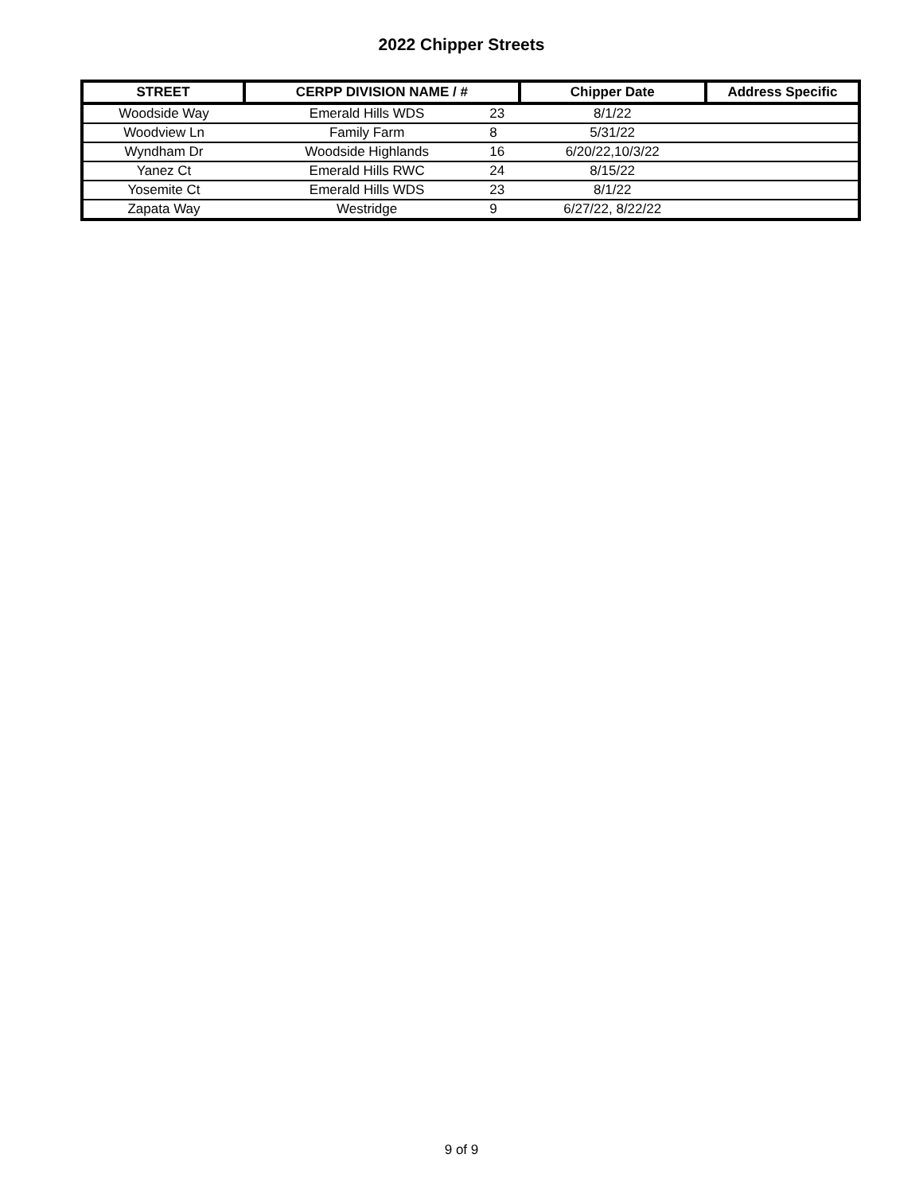2022 Chipper Streets
| STREET | CERPP DIVISION NAME / # | | Chipper Date | Address Specific |
| --- | --- | --- | --- | --- |
| Woodside Way | Emerald Hills WDS | 23 | 8/1/22 | |
| Woodview Ln | Family Farm | 8 | 5/31/22 | |
| Wyndham Dr | Woodside Highlands | 16 | 6/20/22,10/3/22 | |
| Yanez Ct | Emerald Hills RWC | 24 | 8/15/22 | |
| Yosemite Ct | Emerald Hills WDS | 23 | 8/1/22 | |
| Zapata Way | Westridge | 9 | 6/27/22, 8/22/22 | |
9 of 9